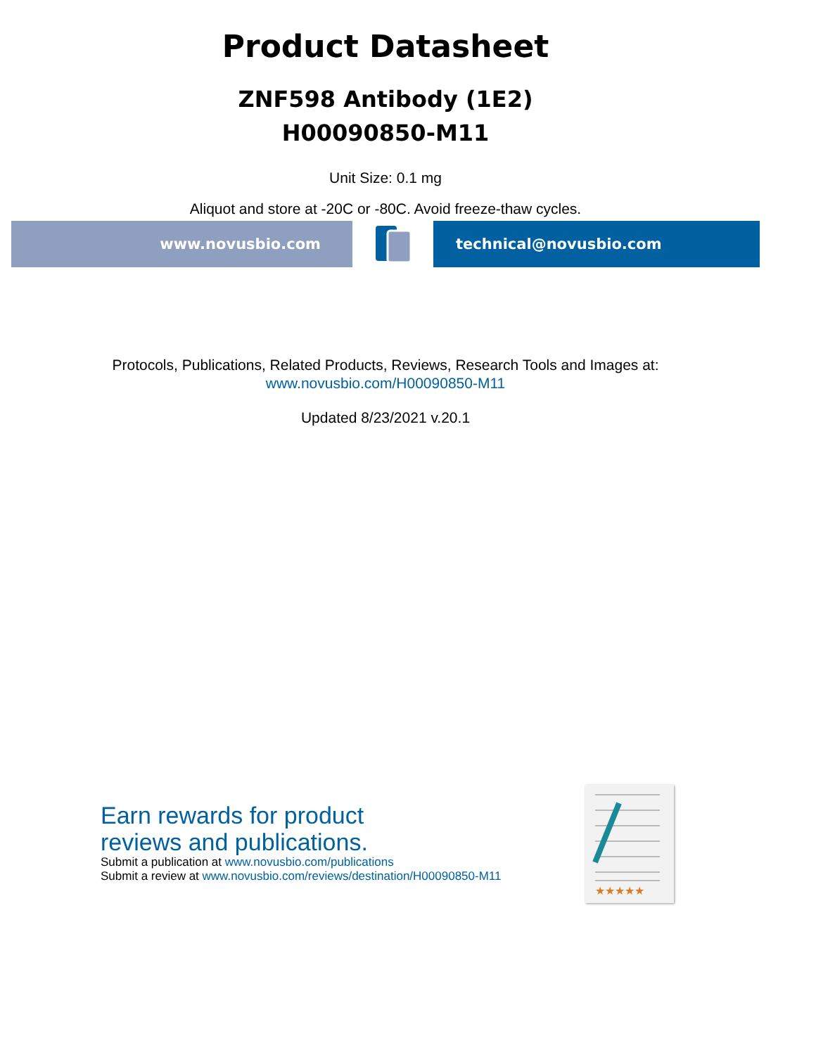Product Datasheet
ZNF598 Antibody (1E2)
H00090850-M11
Unit Size: 0.1 mg
Aliquot and store at -20C or -80C. Avoid freeze-thaw cycles.
www.novusbio.com technical@novusbio.com
Protocols, Publications, Related Products, Reviews, Research Tools and Images at:
www.novusbio.com/H00090850-M11
Updated 8/23/2021 v.20.1
Earn rewards for product
reviews and publications.
Submit a publication at www.novusbio.com/publications
Submit a review at www.novusbio.com/reviews/destination/H00090850-M11
★★★★★